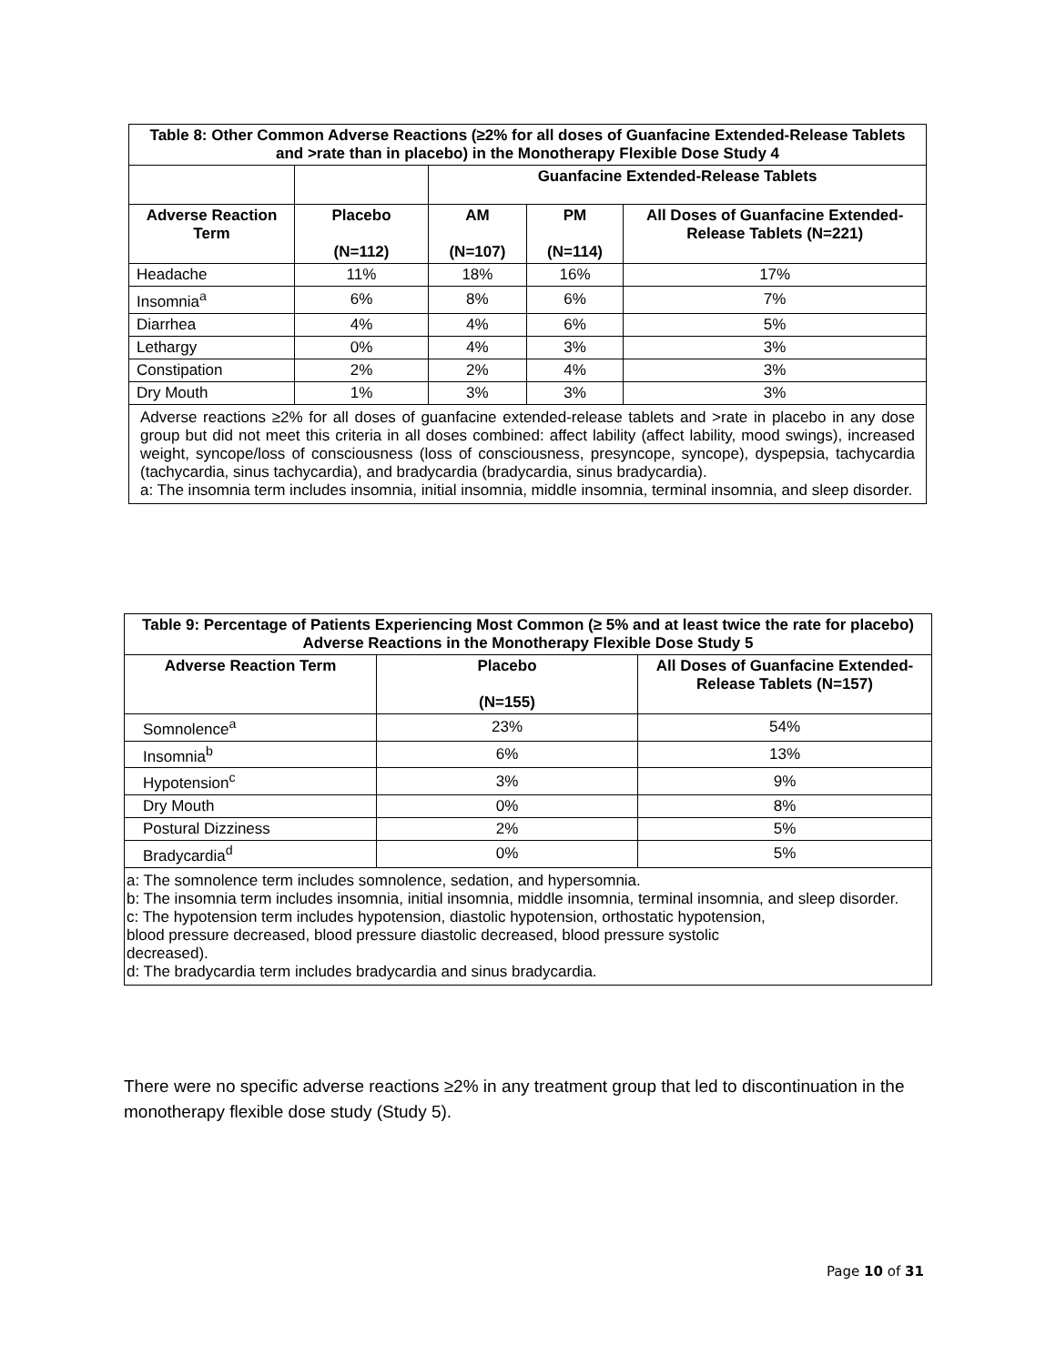| Table 8: Other Common Adverse Reactions (≥2% for all doses of Guanfacine Extended-Release Tablets and >rate than in placebo) in the Monotherapy Flexible Dose Study 4 | | | | |
| --- | --- | --- | --- | --- |
| | | Guanfacine Extended-Release Tablets | | |
| Adverse Reaction Term | Placebo (N=112) | AM (N=107) | PM (N=114) | All Doses of Guanfacine Extended-Release Tablets (N=221) |
| Headache | 11% | 18% | 16% | 17% |
| Insomnia<sup>a</sup> | 6% | 8% | 6% | 7% |
| Diarrhea | 4% | 4% | 6% | 5% |
| Lethargy | 0% | 4% | 3% | 3% |
| Constipation | 2% | 2% | 4% | 3% |
| Dry Mouth | 1% | 3% | 3% | 3% |
| Adverse reactions ≥2% for all doses of guanfacine extended-release tablets and >rate in placebo in any dose group but did not meet this criteria in all doses combined: affect lability (affect lability, mood swings), increased weight, syncope/loss of consciousness (loss of consciousness, presyncope, syncope), dyspepsia, tachycardia (tachycardia, sinus tachycardia), and bradycardia (bradycardia, sinus bradycardia). a: The insomnia term includes insomnia, initial insomnia, middle insomnia, terminal insomnia, and sleep disorder. | | | | |
| Table 9: Percentage of Patients Experiencing Most Common (≥ 5% and at least twice the rate for placebo) Adverse Reactions in the Monotherapy Flexible Dose Study 5 | | |
| --- | --- | --- |
| Adverse Reaction Term | Placebo (N=155) | All Doses of Guanfacine Extended-Release Tablets (N=157) |
| Somnolence<sup>a</sup> | 23% | 54% |
| Insomnia<sup>b</sup> | 6% | 13% |
| Hypotension<sup>c</sup> | 3% | 9% |
| Dry Mouth | 0% | 8% |
| Postural Dizziness | 2% | 5% |
| Bradycardia<sup>d</sup> | 0% | 5% |
| a: The somnolence term includes somnolence, sedation, and hypersomnia. b: The insomnia term includes insomnia, initial insomnia, middle insomnia, terminal insomnia, and sleep disorder. c: The hypotension term includes hypotension, diastolic hypotension, orthostatic hypotension, blood pressure decreased, blood pressure diastolic decreased, blood pressure systolic decreased). d: The bradycardia term includes bradycardia and sinus bradycardia. | | |
There were no specific adverse reactions ≥2% in any treatment group that led to discontinuation in the monotherapy flexible dose study (Study 5).
Page 10 of 31